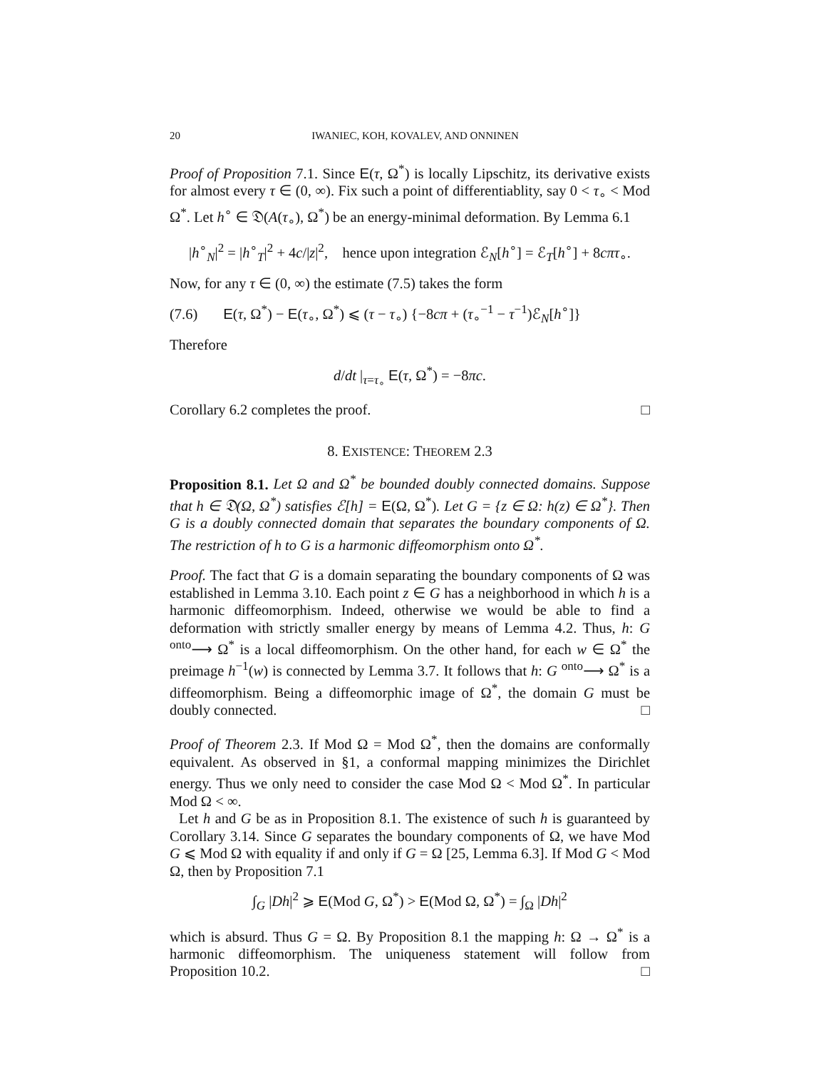20 IWANIEC, KOH, KOVALEV, AND ONNINEN
Proof of Proposition 7.1. Since E(τ, Ω<sup>*</sup>) is locally Lipschitz, its derivative exists for almost every τ ∈ (0, ∞). Fix such a point of differentiablity, say 0 < τ<sub>∘</sub> < Mod Ω<sup>*</sup>. Let h<sup>∘</sup> ∈ 𝔇(A(τ<sub>∘</sub>), Ω<sup>*</sup>) be an energy-minimal deformation. By Lemma 6.1
|h<sup>∘</sup><sub>N</sub>|<sup>2</sup> = |h<sup>∘</sup><sub>T</sub>|<sup>2</sup> + 4c/|z|<sup>2</sup>, hence upon integration ℰ<sub>N</sub>[h<sup>∘</sup>] = ℰ<sub>T</sub>[h<sup>∘</sup>] + 8cπτ<sub>∘</sub>.
Now, for any τ ∈ (0, ∞) the estimate (7.5) takes the form
(7.6) E(τ, Ω<sup>*</sup>) − E(τ<sub>∘</sub>, Ω<sup>*</sup>) ⩽ (τ − τ<sub>∘</sub>) {−8cπ + (τ<sub>∘</sub><sup>−1</sup> − τ<sup>−1</sup>)ℰ<sub>N</sub>[h<sup>∘</sup>]}
Therefore
d/dt |<sub>τ=τ<sub>∘</sub></sub> E(τ, Ω<sup>*</sup>) = −8πc.
Corollary 6.2 completes the proof. □
8. EXISTENCE: THEOREM 2.3
Proposition 8.1. Let Ω and Ω<sup>*</sup> be bounded doubly connected domains. Suppose that h ∈ 𝔇(Ω, Ω<sup>*</sup>) satisfies ℰ[h] = E(Ω, Ω<sup>*</sup>). Let G = {z ∈ Ω: h(z) ∈ Ω<sup>*</sup>}. Then G is a doubly connected domain that separates the boundary components of Ω. The restriction of h to G is a harmonic diffeomorphism onto Ω<sup>*</sup>.
Proof. The fact that G is a domain separating the boundary components of Ω was established in Lemma 3.10. Each point z ∈ G has a neighborhood in which h is a harmonic diffeomorphism. Indeed, otherwise we would be able to find a deformation with strictly smaller energy by means of Lemma 4.2. Thus, h: G <sup>onto</sup>⟶ Ω<sup>*</sup> is a local diffeomorphism. On the other hand, for each w ∈ Ω<sup>*</sup> the preimage h<sup>−1</sup>(w) is connected by Lemma 3.7. It follows that h: G <sup>onto</sup>⟶ Ω<sup>*</sup> is a diffeomorphism. Being a diffeomorphic image of Ω<sup>*</sup>, the domain G must be doubly connected. □
Proof of Theorem 2.3. If Mod Ω = Mod Ω<sup>*</sup>, then the domains are conformally equivalent. As observed in §1, a conformal mapping minimizes the Dirichlet energy. Thus we only need to consider the case Mod Ω < Mod Ω<sup>*</sup>. In particular Mod Ω < ∞.
Let h and G be as in Proposition 8.1. The existence of such h is guaranteed by Corollary 3.14. Since G separates the boundary components of Ω, we have Mod G ⩽ Mod Ω with equality if and only if G = Ω [25, Lemma 6.3]. If Mod G < Mod Ω, then by Proposition 7.1
∫<sub>G</sub> |Dh|<sup>2</sup> ⩾ E(Mod G, Ω<sup>*</sup>) > E(Mod Ω, Ω<sup>*</sup>) = ∫<sub>Ω</sub> |Dh|<sup>2</sup>
which is absurd. Thus G = Ω. By Proposition 8.1 the mapping h: Ω → Ω<sup>*</sup> is a harmonic diffeomorphism. The uniqueness statement will follow from Proposition 10.2. □